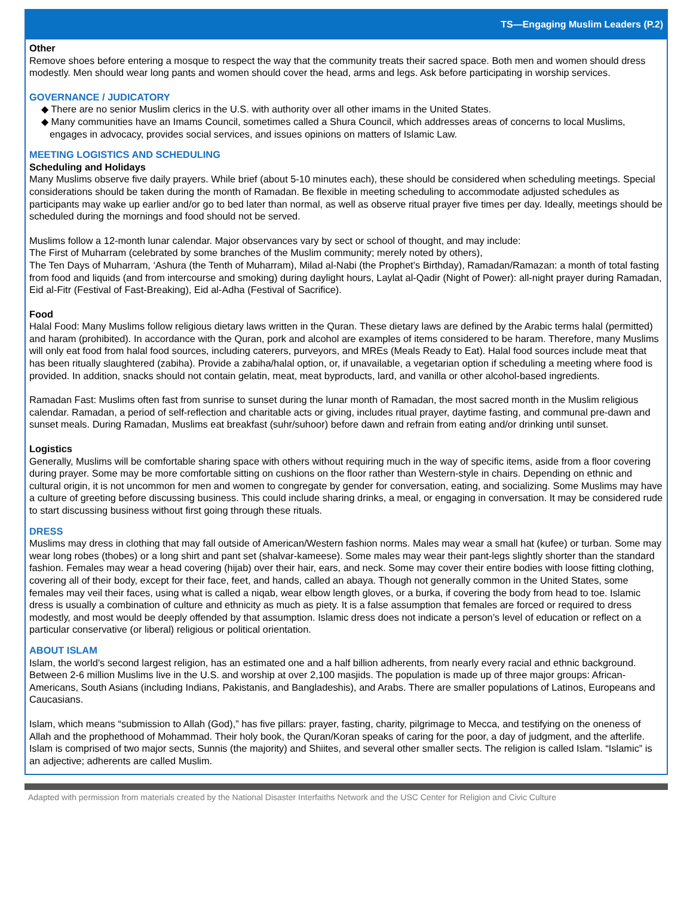TS—Engaging Muslim Leaders (P.2)
Other
Remove shoes before entering a mosque to respect the way that the community treats their sacred space. Both men and women should dress modestly. Men should wear long pants and women should cover the head, arms and legs. Ask before participating in worship services.
GOVERNANCE / JUDICATORY
◆ There are no senior Muslim clerics in the U.S. with authority over all other imams in the United States.
◆ Many communities have an Imams Council, sometimes called a Shura Council, which addresses areas of concerns to local Muslims, engages in advocacy, provides social services, and issues opinions on matters of Islamic Law.
MEETING LOGISTICS AND SCHEDULING
Scheduling and Holidays
Many Muslims observe five daily prayers. While brief (about 5-10 minutes each), these should be considered when scheduling meetings. Special considerations should be taken during the month of Ramadan. Be flexible in meeting scheduling to accommodate adjusted schedules as participants may wake up earlier and/or go to bed later than normal, as well as observe ritual prayer five times per day. Ideally, meetings should be scheduled during the mornings and food should not be served.
Muslims follow a 12-month lunar calendar. Major observances vary by sect or school of thought, and may include:
The First of Muharram (celebrated by some branches of the Muslim community; merely noted by others),
The Ten Days of Muharram, ‘Ashura (the Tenth of Muharram), Milad al-Nabi (the Prophet’s Birthday), Ramadan/Ramazan: a month of total fasting from food and liquids (and from intercourse and smoking) during daylight hours, Laylat al-Qadir (Night of Power): all-night prayer during Ramadan, Eid al-Fitr (Festival of Fast-Breaking), Eid al-Adha (Festival of Sacrifice).
Food
Halal Food: Many Muslims follow religious dietary laws written in the Quran. These dietary laws are defined by the Arabic terms halal (permitted) and haram (prohibited). In accordance with the Quran, pork and alcohol are examples of items considered to be haram. Therefore, many Muslims will only eat food from halal food sources, including caterers, purveyors, and MREs (Meals Ready to Eat). Halal food sources include meat that has been ritually slaughtered (zabiha). Provide a zabiha/halal option, or, if unavailable, a vegetarian option if scheduling a meeting where food is provided. In addition, snacks should not contain gelatin, meat, meat byproducts, lard, and vanilla or other alcohol-based ingredients.
Ramadan Fast: Muslims often fast from sunrise to sunset during the lunar month of Ramadan, the most sacred month in the Muslim religious calendar. Ramadan, a period of self-reflection and charitable acts or giving, includes ritual prayer, daytime fasting, and communal pre-dawn and sunset meals. During Ramadan, Muslims eat breakfast (suhr/suhoor) before dawn and refrain from eating and/or drinking until sunset.
Logistics
Generally, Muslims will be comfortable sharing space with others without requiring much in the way of specific items, aside from a floor covering during prayer. Some may be more comfortable sitting on cushions on the floor rather than Western-style in chairs. Depending on ethnic and cultural origin, it is not uncommon for men and women to congregate by gender for conversation, eating, and socializing. Some Muslims may have a culture of greeting before discussing business. This could include sharing drinks, a meal, or engaging in conversation. It may be considered rude to start discussing business without first going through these rituals.
DRESS
Muslims may dress in clothing that may fall outside of American/Western fashion norms. Males may wear a small hat (kufee) or turban. Some may wear long robes (thobes) or a long shirt and pant set (shalvar-kameese). Some males may wear their pant-legs slightly shorter than the standard fashion. Females may wear a head covering (hijab) over their hair, ears, and neck. Some may cover their entire bodies with loose fitting clothing, covering all of their body, except for their face, feet, and hands, called an abaya. Though not generally common in the United States, some females may veil their faces, using what is called a niqab, wear elbow length gloves, or a burka, if covering the body from head to toe. Islamic dress is usually a combination of culture and ethnicity as much as piety. It is a false assumption that females are forced or required to dress modestly, and most would be deeply offended by that assumption. Islamic dress does not indicate a person’s level of education or reflect on a particular conservative (or liberal) religious or political orientation.
ABOUT ISLAM
Islam, the world’s second largest religion, has an estimated one and a half billion adherents, from nearly every racial and ethnic background. Between 2-6 million Muslims live in the U.S. and worship at over 2,100 masjids. The population is made up of three major groups: African-Americans, South Asians (including Indians, Pakistanis, and Bangladeshis), and Arabs. There are smaller populations of Latinos, Europeans and Caucasians.
Islam, which means “submission to Allah (God),” has five pillars: prayer, fasting, charity, pilgrimage to Mecca, and testifying on the oneness of Allah and the prophethood of Mohammad. Their holy book, the Quran/Koran speaks of caring for the poor, a day of judgment, and the afterlife. Islam is comprised of two major sects, Sunnis (the majority) and Shiites, and several other smaller sects. The religion is called Islam. “Islamic” is an adjective; adherents are called Muslim.
Adapted with permission from materials created by the National Disaster Interfaiths Network and the USC Center for Religion and Civic Culture